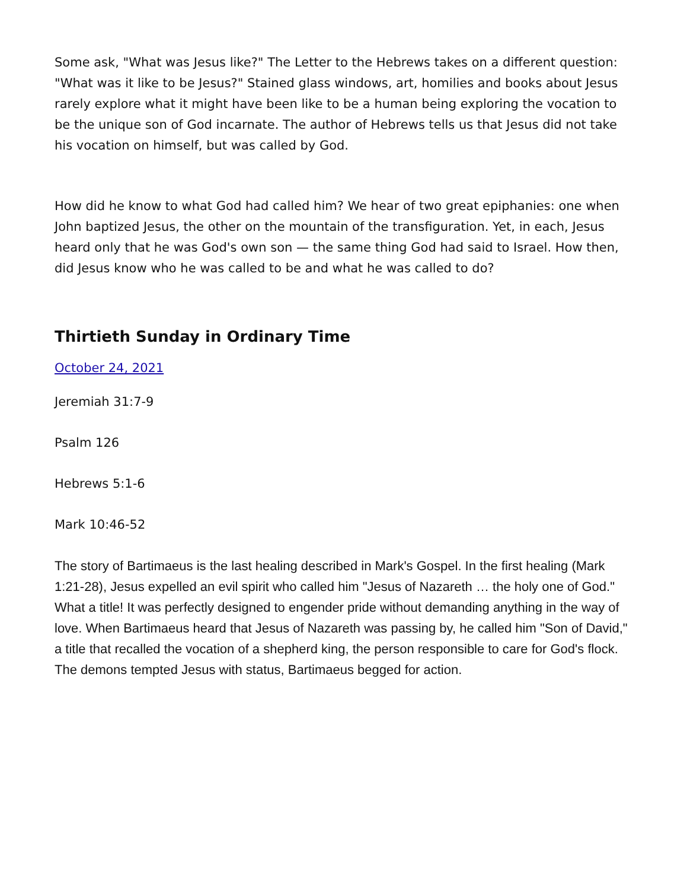Some ask, "What was Jesus like?" The Letter to the Hebrews takes on a different question: "What was it like to be Jesus?" Stained glass windows, art, homilies and books about Jesus rarely explore what it might have been like to be a human being exploring the vocation to be the unique son of God incarnate. The author of Hebrews tells us that Jesus did not take his vocation on himself, but was called by God.
How did he know to what God had called him? We hear of two great epiphanies: one when John baptized Jesus, the other on the mountain of the transfiguration. Yet, in each, Jesus heard only that he was God's own son — the same thing God had said to Israel. How then, did Jesus know who he was called to be and what he was called to do?
Thirtieth Sunday in Ordinary Time
October 24, 2021
Jeremiah 31:7-9
Psalm 126
Hebrews 5:1-6
Mark 10:46-52
The story of Bartimaeus is the last healing described in Mark's Gospel. In the first healing (Mark 1:21-28), Jesus expelled an evil spirit who called him "Jesus of Nazareth … the holy one of God." What a title! It was perfectly designed to engender pride without demanding anything in the way of love. When Bartimaeus heard that Jesus of Nazareth was passing by, he called him "Son of David," a title that recalled the vocation of a shepherd king, the person responsible to care for God's flock. The demons tempted Jesus with status, Bartimaeus begged for action.